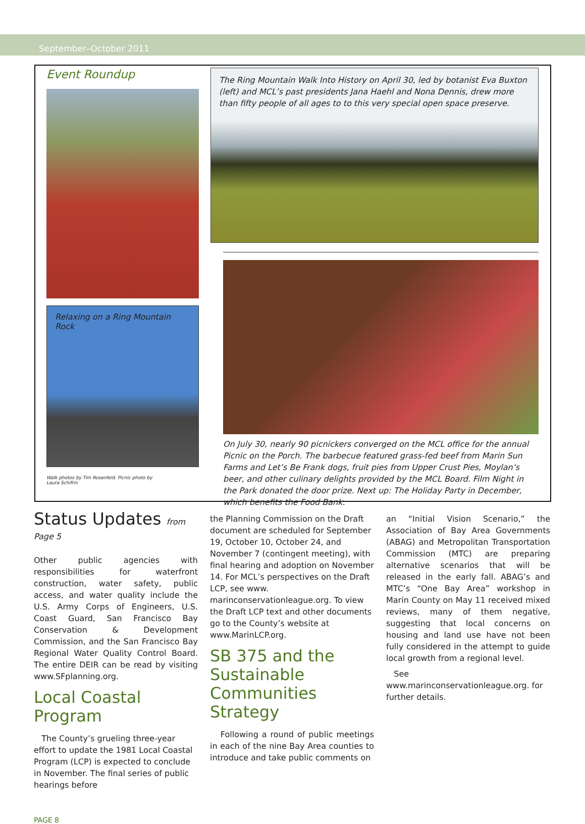September–October 2011
Event Roundup
Relaxing on a Ring Mountain Rock
Walk photos by Tim Rosenfeld. Picnic photo by
Laura Schifrin
The Ring Mountain Walk Into History on April 30, led by botanist Eva Buxton (left) and MCL’s past presidents Jana Haehl and Nona Dennis, drew more than fifty people of all ages to to this very special open space preserve.
On July 30, nearly 90 picnickers converged on the MCL office for the annual Picnic on the Porch. The barbecue featured grass-fed beef from Marin Sun Farms and Let’s Be Frank dogs, fruit pies from Upper Crust Pies, Moylan’s beer, and other culinary delights provided by the MCL Board. Film Night in the Park donated the door prize. Next up: The Holiday Party in December, which benefits the Food Bank.
Status Updates from Page 5
Other public agencies with responsibilities for waterfront construction, water safety, public access, and water quality include the U.S. Army Corps of Engineers, U.S. Coast Guard, San Francisco Bay Conservation & Development Commission, and the San Francisco Bay Regional Water Quality Control Board. The entire DEIR can be read by visiting www.SFplanning.org.
Local Coastal Program
The County’s grueling three-year effort to update the 1981 Local Coastal Program (LCP) is expected to conclude in November. The final series of public hearings before
the Planning Commission on the Draft document are scheduled for September 19, October 10, October 24, and November 7 (contingent meeting), with final hearing and adoption on November 14. For MCL’s perspectives on the Draft LCP, see www. marinconservationleague.org. To view the Draft LCP text and other documents go to the County’s website at www.MarinLCP.org.
SB 375 and the Sustainable Communities Strategy
Following a round of public meetings in each of the nine Bay Area counties to introduce and take public comments on
an “Initial Vision Scenario,” the Association of Bay Area Governments (ABAG) and Metropolitan Transportation Commission (MTC) are preparing alternative scenarios that will be released in the early fall. ABAG’s and MTC’s “One Bay Area” workshop in Marin County on May 11 received mixed reviews, many of them negative, suggesting that local concerns on housing and land use have not been fully considered in the attempt to guide local growth from a regional level.
See www.marinconservationleague.org. for further details.
PAGE 8